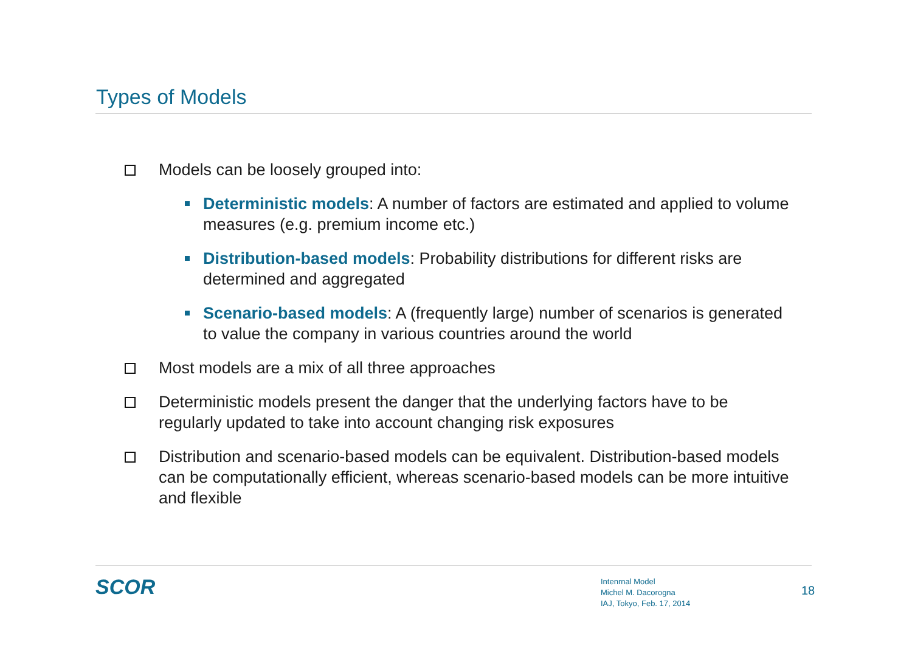Types of Models
Models can be loosely grouped into:
Deterministic models: A number of factors are estimated and applied to volume measures (e.g. premium income etc.)
Distribution-based models: Probability distributions for different risks are determined and aggregated
Scenario-based models: A (frequently large) number of scenarios is generated to value the company in various countries around the world
Most models are a mix of all three approaches
Deterministic models present the danger that the underlying factors have to be regularly updated to take into account changing risk exposures
Distribution and scenario-based models can be equivalent. Distribution-based models can be computationally efficient, whereas scenario-based models can be more intuitive and flexible
SCOR
Intenrnal Model
Michel M. Dacorogna
IAJ, Tokyo, Feb. 17, 2014
18